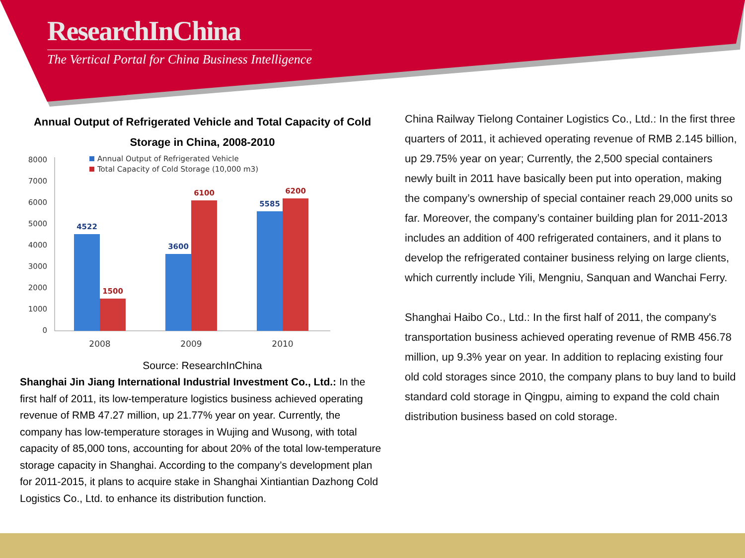ResearchInChina
The Vertical Portal for China Business Intelligence
Annual Output of Refrigerated Vehicle and Total Capacity of Cold Storage in China, 2008-2010
8000
7000
6000
5000
4000
3000
2000
1000
0
Annual Output of Refrigerated Vehicle
Total Capacity of Cold Storage (10,000 m3)
4522
1500
3600
6100
5585
6200
2008
2009
2010
Source: ResearchInChina
Shanghai Jin Jiang International Industrial Investment Co., Ltd.: In the first half of 2011, its low-temperature logistics business achieved operating revenue of RMB 47.27 million, up 21.77% year on year. Currently, the company has low-temperature storages in Wujing and Wusong, with total capacity of 85,000 tons, accounting for about 20% of the total low-temperature storage capacity in Shanghai. According to the company’s development plan for 2011-2015, it plans to acquire stake in Shanghai Xintiantian Dazhong Cold Logistics Co., Ltd. to enhance its distribution function.
China Railway Tielong Container Logistics Co., Ltd.: In the first three quarters of 2011, it achieved operating revenue of RMB 2.145 billion, up 29.75% year on year; Currently, the 2,500 special containers newly built in 2011 have basically been put into operation, making the company’s ownership of special container reach 29,000 units so far. Moreover, the company’s container building plan for 2011-2013 includes an addition of 400 refrigerated containers, and it plans to develop the refrigerated container business relying on large clients, which currently include Yili, Mengniu, Sanquan and Wanchai Ferry.
Shanghai Haibo Co., Ltd.: In the first half of 2011, the company's transportation business achieved operating revenue of RMB 456.78 million, up 9.3% year on year. In addition to replacing existing four old cold storages since 2010, the company plans to buy land to build standard cold storage in Qingpu, aiming to expand the cold chain distribution business based on cold storage.